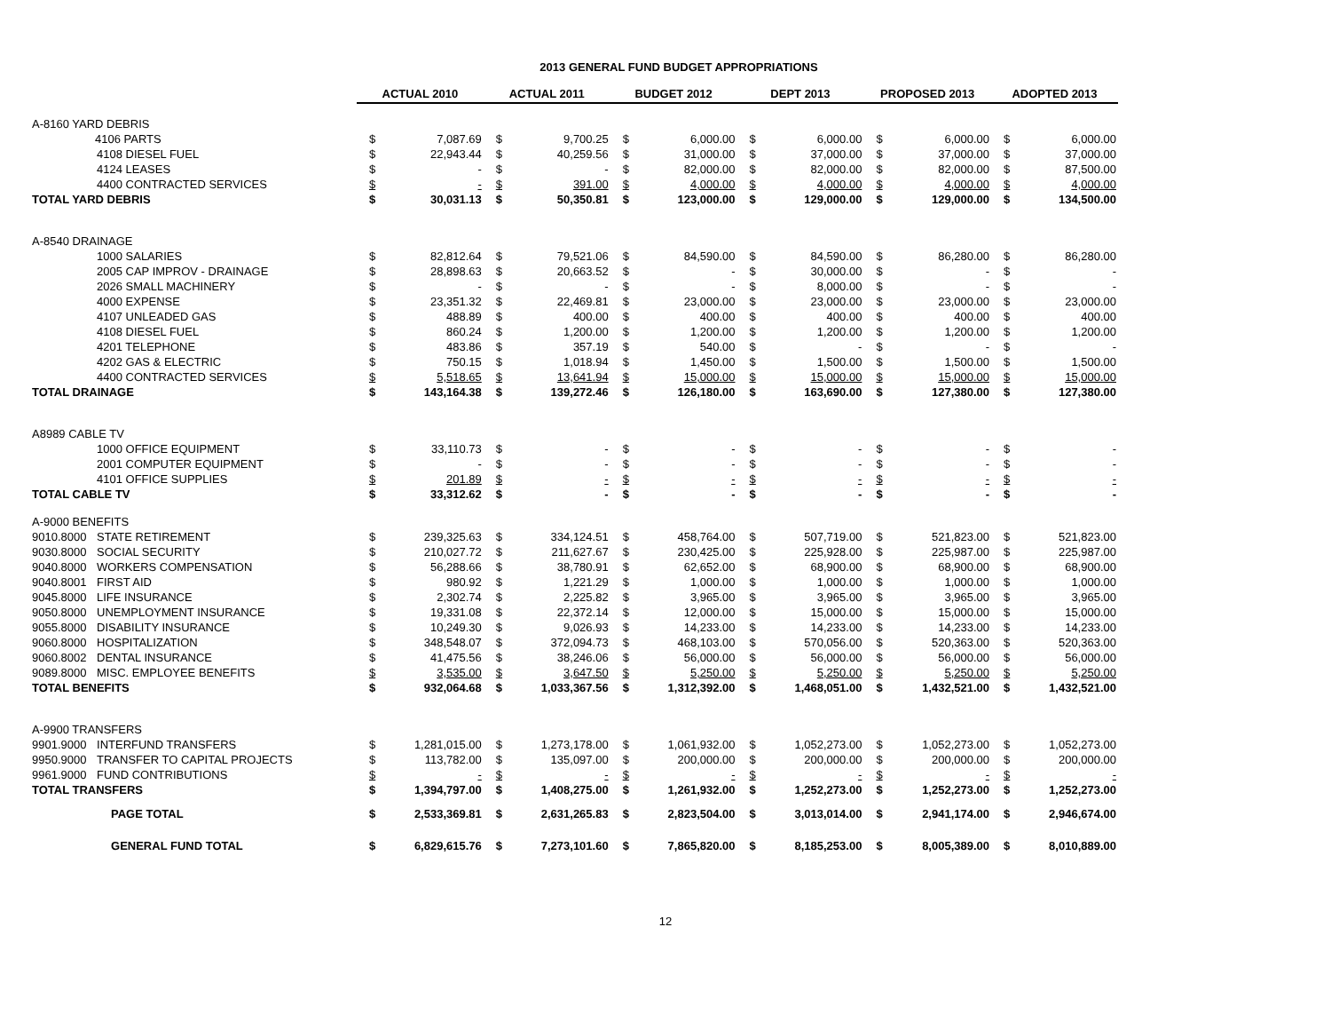2013 GENERAL FUND BUDGET APPROPRIATIONS
| | | ACTUAL 2010 | | ACTUAL 2011 | | BUDGET 2012 | | DEPT 2013 | | PROPOSED 2013 | | ADOPTED 2013 | |
| --- | --- | --- | --- | --- | --- | --- | --- | --- | --- | --- | --- | --- | --- |
| A-8160 YARD DEBRIS | | | | | | | | | | | | | |
| | 4106 PARTS | $ | 7,087.69 | $ | 9,700.25 | $ | 6,000.00 | $ | 6,000.00 | $ | 6,000.00 | $ | 6,000.00 |
| | 4108 DIESEL FUEL | $ | 22,943.44 | $ | 40,259.56 | $ | 31,000.00 | $ | 37,000.00 | $ | 37,000.00 | $ | 37,000.00 |
| | 4124 LEASES | $ | - | $ | - | $ | 82,000.00 | $ | 82,000.00 | $ | 82,000.00 | $ | 87,500.00 |
| | 4400 CONTRACTED SERVICES | $ | - | $ | 391.00 | $ | 4,000.00 | $ | 4,000.00 | $ | 4,000.00 | $ | 4,000.00 |
| TOTAL YARD DEBRIS | | $ | 30,031.13 | $ | 50,350.81 | $ | 123,000.00 | $ | 129,000.00 | $ | 129,000.00 | $ | 134,500.00 |
| A-8540 DRAINAGE | | | | | | | | | | | | | |
| | 1000 SALARIES | $ | 82,812.64 | $ | 79,521.06 | $ | 84,590.00 | $ | 84,590.00 | $ | 86,280.00 | $ | 86,280.00 |
| | 2005 CAP IMPROV - DRAINAGE | $ | 28,898.63 | $ | 20,663.52 | $ | - | $ | 30,000.00 | $ | - | $ | - |
| | 2026 SMALL MACHINERY | $ | - | $ | - | $ | - | $ | 8,000.00 | $ | - | $ | - |
| | 4000 EXPENSE | $ | 23,351.32 | $ | 22,469.81 | $ | 23,000.00 | $ | 23,000.00 | $ | 23,000.00 | $ | 23,000.00 |
| | 4107 UNLEADED GAS | $ | 488.89 | $ | 400.00 | $ | 400.00 | $ | 400.00 | $ | 400.00 | $ | 400.00 |
| | 4108 DIESEL FUEL | $ | 860.24 | $ | 1,200.00 | $ | 1,200.00 | $ | 1,200.00 | $ | 1,200.00 | $ | 1,200.00 |
| | 4201 TELEPHONE | $ | 483.86 | $ | 357.19 | $ | 540.00 | $ | - | $ | - | $ | - |
| | 4202 GAS & ELECTRIC | $ | 750.15 | $ | 1,018.94 | $ | 1,450.00 | $ | 1,500.00 | $ | 1,500.00 | $ | 1,500.00 |
| | 4400 CONTRACTED SERVICES | $ | 5,518.65 | $ | 13,641.94 | $ | 15,000.00 | $ | 15,000.00 | $ | 15,000.00 | $ | 15,000.00 |
| TOTAL DRAINAGE | | $ | 143,164.38 | $ | 139,272.46 | $ | 126,180.00 | $ | 163,690.00 | $ | 127,380.00 | $ | 127,380.00 |
| A8989 CABLE TV | | | | | | | | | | | | | |
| | 1000 OFFICE EQUIPMENT | $ | 33,110.73 | $ | - | $ | - | $ | - | $ | - | $ | - |
| | 2001 COMPUTER EQUIPMENT | $ | - | $ | - | $ | - | $ | - | $ | - | $ | - |
| | 4101 OFFICE SUPPLIES | $ | 201.89 | $ | - | $ | - | $ | - | $ | - | $ | - |
| TOTAL CABLE TV | | $ | 33,312.62 | $ | - | $ | - | $ | - | $ | - | $ | - |
| A-9000 BENEFITS | | | | | | | | | | | | | |
| 9010.8000 | STATE RETIREMENT | $ | 239,325.63 | $ | 334,124.51 | $ | 458,764.00 | $ | 507,719.00 | $ | 521,823.00 | $ | 521,823.00 |
| 9030.8000 | SOCIAL SECURITY | $ | 210,027.72 | $ | 211,627.67 | $ | 230,425.00 | $ | 225,928.00 | $ | 225,987.00 | $ | 225,987.00 |
| 9040.8000 | WORKERS COMPENSATION | $ | 56,288.66 | $ | 38,780.91 | $ | 62,652.00 | $ | 68,900.00 | $ | 68,900.00 | $ | 68,900.00 |
| 9040.8001 | FIRST AID | $ | 980.92 | $ | 1,221.29 | $ | 1,000.00 | $ | 1,000.00 | $ | 1,000.00 | $ | 1,000.00 |
| 9045.8000 | LIFE INSURANCE | $ | 2,302.74 | $ | 2,225.82 | $ | 3,965.00 | $ | 3,965.00 | $ | 3,965.00 | $ | 3,965.00 |
| 9050.8000 | UNEMPLOYMENT INSURANCE | $ | 19,331.08 | $ | 22,372.14 | $ | 12,000.00 | $ | 15,000.00 | $ | 15,000.00 | $ | 15,000.00 |
| 9055.8000 | DISABILITY INSURANCE | $ | 10,249.30 | $ | 9,026.93 | $ | 14,233.00 | $ | 14,233.00 | $ | 14,233.00 | $ | 14,233.00 |
| 9060.8000 | HOSPITALIZATION | $ | 348,548.07 | $ | 372,094.73 | $ | 468,103.00 | $ | 570,056.00 | $ | 520,363.00 | $ | 520,363.00 |
| 9060.8002 | DENTAL INSURANCE | $ | 41,475.56 | $ | 38,246.06 | $ | 56,000.00 | $ | 56,000.00 | $ | 56,000.00 | $ | 56,000.00 |
| 9089.8000 | MISC. EMPLOYEE BENEFITS | $ | 3,535.00 | $ | 3,647.50 | $ | 5,250.00 | $ | 5,250.00 | $ | 5,250.00 | $ | 5,250.00 |
| TOTAL BENEFITS | | $ | 932,064.68 | $ | 1,033,367.56 | $ | 1,312,392.00 | $ | 1,468,051.00 | $ | 1,432,521.00 | $ | 1,432,521.00 |
| A-9900 TRANSFERS | | | | | | | | | | | | | |
| 9901.9000 | INTERFUND TRANSFERS | $ | 1,281,015.00 | $ | 1,273,178.00 | $ | 1,061,932.00 | $ | 1,052,273.00 | $ | 1,052,273.00 | $ | 1,052,273.00 |
| 9950.9000 | TRANSFER TO CAPITAL PROJECTS | $ | 113,782.00 | $ | 135,097.00 | $ | 200,000.00 | $ | 200,000.00 | $ | 200,000.00 | $ | 200,000.00 |
| 9961.9000 | FUND CONTRIBUTIONS | $ | - | $ | - | $ | - | $ | - | $ | - | $ | - |
| TOTAL TRANSFERS | | $ | 1,394,797.00 | $ | 1,408,275.00 | $ | 1,261,932.00 | $ | 1,252,273.00 | $ | 1,252,273.00 | $ | 1,252,273.00 |
| | PAGE TOTAL | $ | 2,533,369.81 | $ | 2,631,265.83 | $ | 2,823,504.00 | $ | 3,013,014.00 | $ | 2,941,174.00 | $ | 2,946,674.00 |
| | GENERAL FUND TOTAL | $ | 6,829,615.76 | $ | 7,273,101.60 | $ | 7,865,820.00 | $ | 8,185,253.00 | $ | 8,005,389.00 | $ | 8,010,889.00 |
12